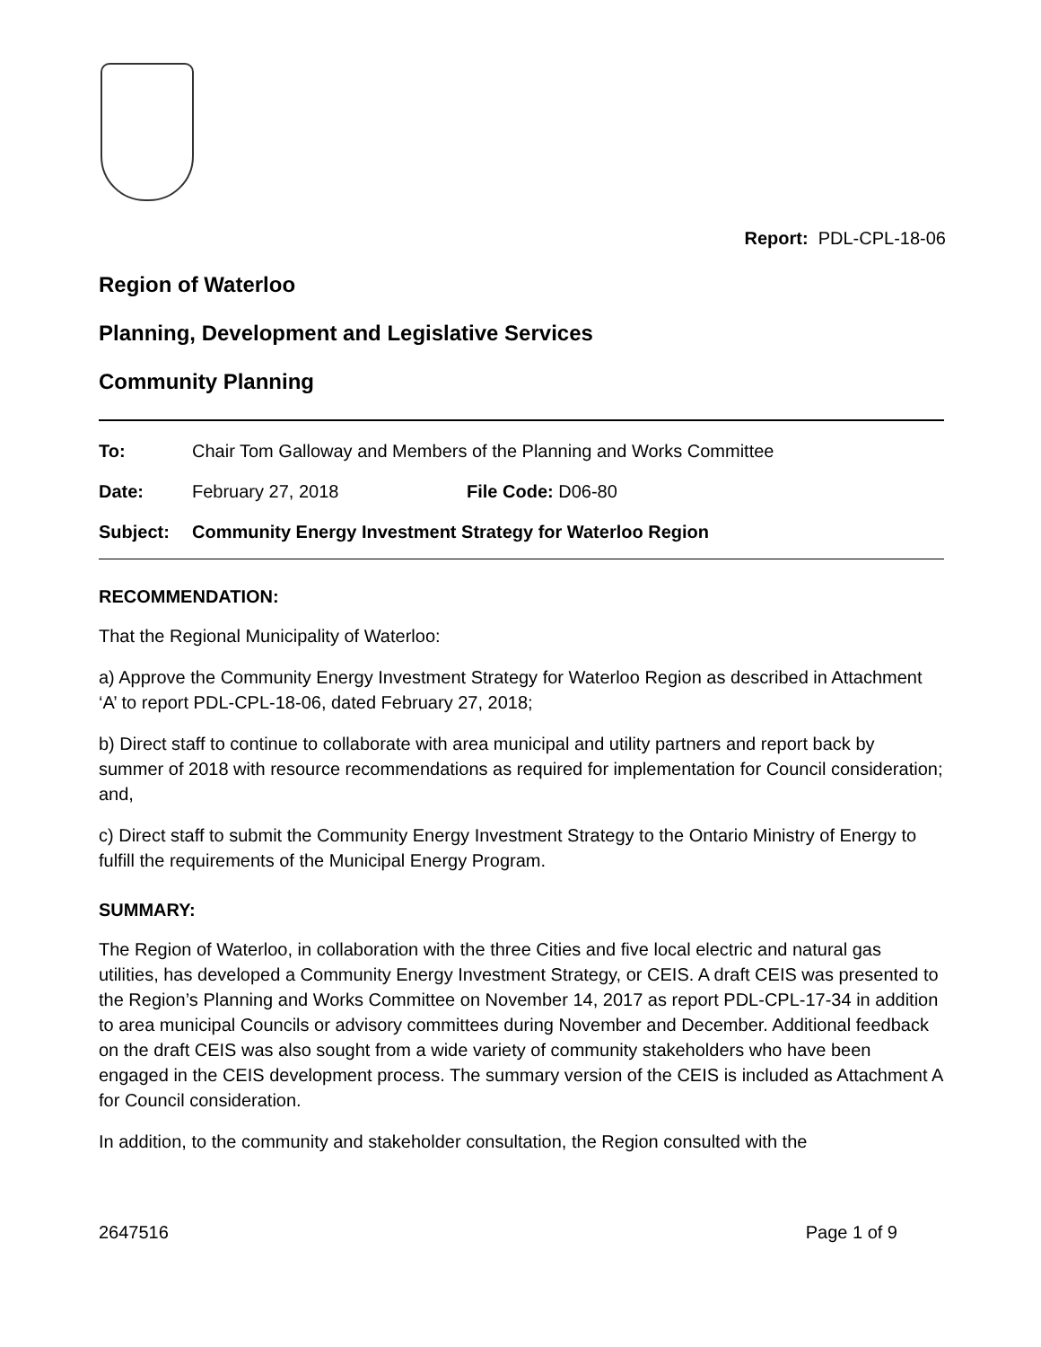Report: PDL-CPL-18-06
Region of Waterloo
Planning, Development and Legislative Services
Community Planning
To: Chair Tom Galloway and Members of the Planning and Works Committee
Date: February 27, 2018 File Code: D06-80
Subject: Community Energy Investment Strategy for Waterloo Region
RECOMMENDATION:
That the Regional Municipality of Waterloo:
a) Approve the Community Energy Investment Strategy for Waterloo Region as described in Attachment ‘A’ to report PDL-CPL-18-06, dated February 27, 2018;
b) Direct staff to continue to collaborate with area municipal and utility partners and report back by summer of 2018 with resource recommendations as required for implementation for Council consideration; and,
c) Direct staff to submit the Community Energy Investment Strategy to the Ontario Ministry of Energy to fulfill the requirements of the Municipal Energy Program.
SUMMARY:
The Region of Waterloo, in collaboration with the three Cities and five local electric and natural gas utilities, has developed a Community Energy Investment Strategy, or CEIS. A draft CEIS was presented to the Region’s Planning and Works Committee on November 14, 2017 as report PDL-CPL-17-34 in addition to area municipal Councils or advisory committees during November and December. Additional feedback on the draft CEIS was also sought from a wide variety of community stakeholders who have been engaged in the CEIS development process. The summary version of the CEIS is included as Attachment A for Council consideration.
In addition, to the community and stakeholder consultation, the Region consulted with the
2647516 Page 1 of 9